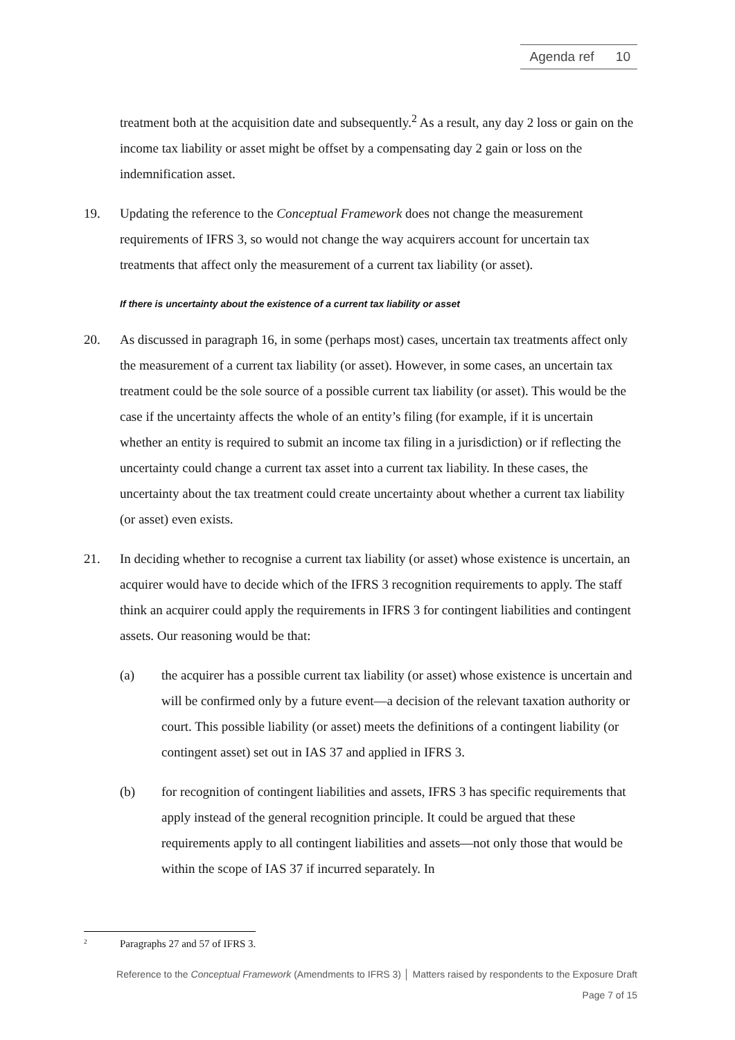Agenda ref 10
treatment both at the acquisition date and subsequently.<sup>2</sup> As a result, any day 2 loss or gain on the income tax liability or asset might be offset by a compensating day 2 gain or loss on the indemnification asset.
19. Updating the reference to the Conceptual Framework does not change the measurement requirements of IFRS 3, so would not change the way acquirers account for uncertain tax treatments that affect only the measurement of a current tax liability (or asset).
If there is uncertainty about the existence of a current tax liability or asset
20. As discussed in paragraph 16, in some (perhaps most) cases, uncertain tax treatments affect only the measurement of a current tax liability (or asset). However, in some cases, an uncertain tax treatment could be the sole source of a possible current tax liability (or asset). This would be the case if the uncertainty affects the whole of an entity’s filing (for example, if it is uncertain whether an entity is required to submit an income tax filing in a jurisdiction) or if reflecting the uncertainty could change a current tax asset into a current tax liability. In these cases, the uncertainty about the tax treatment could create uncertainty about whether a current tax liability (or asset) even exists.
21. In deciding whether to recognise a current tax liability (or asset) whose existence is uncertain, an acquirer would have to decide which of the IFRS 3 recognition requirements to apply. The staff think an acquirer could apply the requirements in IFRS 3 for contingent liabilities and contingent assets. Our reasoning would be that:
(a) the acquirer has a possible current tax liability (or asset) whose existence is uncertain and will be confirmed only by a future event—a decision of the relevant taxation authority or court. This possible liability (or asset) meets the definitions of a contingent liability (or contingent asset) set out in IAS 37 and applied in IFRS 3.
(b) for recognition of contingent liabilities and assets, IFRS 3 has specific requirements that apply instead of the general recognition principle. It could be argued that these requirements apply to all contingent liabilities and assets—not only those that would be within the scope of IAS 37 if incurred separately. In
<sup>2</sup>
Paragraphs 27 and 57 of IFRS 3.
Reference to the Conceptual Framework (Amendments to IFRS 3) │ Matters raised by respondents to the Exposure Draft
Page 7 of 15